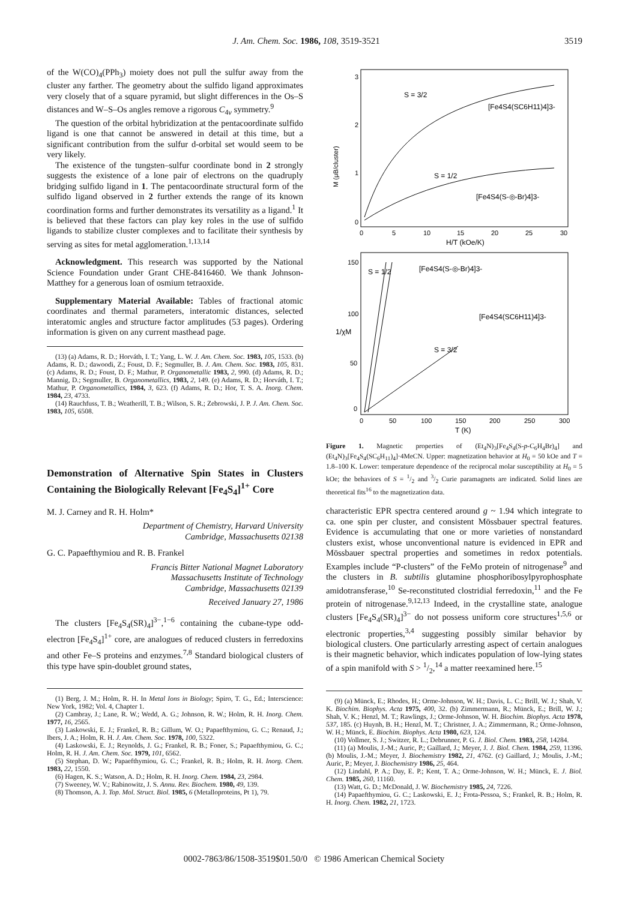J. Am. Chem. Soc. 1986, 108, 3519-3521 3519
of the W(CO)<sub>4</sub>(PPh<sub>3</sub>) moiety does not pull the sulfur away from the cluster any farther. The geometry about the sulfido ligand approximates very closely that of a square pyramid, but slight differences in the Os–S distances and W–S–Os angles remove a rigorous C<sub>4v</sub> symmetry.<sup>9</sup>
The question of the orbital hybridization at the pentacoordinate sulfido ligand is one that cannot be answered in detail at this time, but a significant contribution from the sulfur d-orbital set would seem to be very likely.
The existence of the tungsten–sulfur coordinate bond in 2 strongly suggests the existence of a lone pair of electrons on the quadruply bridging sulfido ligand in 1. The pentacoordinate structural form of the sulfido ligand observed in 2 further extends the range of its known coordination forms and further demonstrates its versatility as a ligand.<sup>1</sup> It is believed that these factors can play key roles in the use of sulfido ligands to stabilize cluster complexes and to facilitate their synthesis by serving as sites for metal agglomeration.<sup>1,13,14</sup>
Acknowledgment. This research was supported by the National Science Foundation under Grant CHE-8416460. We thank Johnson-Matthey for a generous loan of osmium tetraoxide.
Supplementary Material Available: Tables of fractional atomic coordinates and thermal parameters, interatomic distances, selected interatomic angles and structure factor amplitudes (53 pages). Ordering information is given on any current masthead page.
(13) (a) Adams, R. D.; Horváth, I. T.; Yang, L. W. J. Am. Chem. Soc. 1983, 105, 1533. (b) Adams, R. D.; dawoodi, Z.; Foust, D. F.; Segmuller, B. J. Am. Chem. Soc. 1983, 105, 831. (c) Adams, R. D.; Foust, D. F.; Mathur, P. Organometallic 1983, 2, 990. (d) Adams, R. D.; Mannig, D.; Segmuller, B. Organometallics, 1983, 2, 149. (e) Adams, R. D.; Horváth, I. T.; Mathur, P. Organometallics, 1984, 3, 623. (f) Adams, R. D.; Hor, T. S. A. Inorg. Chem. 1984, 23, 4733.
(14) Rauchfuss, T. B.; Weatherill, T. B.; Wilson, S. R.; Zebrowski, J. P. J. Am. Chem. Soc. 1983, 105, 6508.
Demonstration of Alternative Spin States in Clusters Containing the Biologically Relevant [Fe<sub>4</sub>S<sub>4</sub>]<sup>1+</sup> Core
M. J. Carney and R. H. Holm*
Department of Chemistry, Harvard University
Cambridge, Massachusetts 02138
G. C. Papaefthymiou and R. B. Frankel
Francis Bitter National Magnet Laboratory
Massachusetts Institute of Technology
Cambridge, Massachusetts 02139
Received January 27, 1986
The clusters [Fe<sub>4</sub>S<sub>4</sub>(SR)<sub>4</sub>]<sup>3−</sup>,<sup>1−6</sup> containing the cubane-type odd-electron [Fe<sub>4</sub>S<sub>4</sub>]<sup>1+</sup> core, are analogues of reduced clusters in ferredoxins and other Fe–S proteins and enzymes.<sup>7,8</sup> Standard biological clusters of this type have spin-doublet ground states,
(1) Berg, J. M.; Holm, R. H. In Metal Ions in Biology; Spiro, T. G., Ed.; Interscience: New York, 1982; Vol. 4, Chapter 1.
(2) Cambray, J.; Lane, R. W.; Wedd, A. G.; Johnson, R. W.; Holm, R. H. Inorg. Chem. 1977, 16, 2565.
(3) Laskowski, E. J.; Frankel, R. B.; Gillum, W. O.; Papaefthymiou, G. C.; Renaud, J.; Ibers, J. A.; Holm, R. H. J. Am. Chem. Soc. 1978, 100, 5322.
(4) Laskowski, E. J.; Reynolds, J. G.; Frankel, R. B.; Foner, S.; Papaefthymiou, G. C.; Holm, R. H. J. Am. Chem. Soc. 1979, 101, 6562.
(5) Stephan, D. W.; Papaefthymiou, G. C.; Frankel, R. B.; Holm, R. H. Inorg. Chem. 1983, 22, 1550.
(6) Hagen, K. S.; Watson, A. D.; Holm, R. H. Inorg. Chem. 1984, 23, 2984.
(7) Sweeney, W. V.; Rabinowitz, J. S. Annu. Rev. Biochem. 1980, 49, 139.
(8) Thomson, A. J. Top. Mol. Struct. Biol. 1985, 6 (Metalloproteins, Pt 1), 79.
3
2
1
0
S = 3/2
[Fe4S4(SC6H11)4]3-
S = 1/2
[Fe4S4(S-◎-Br)4]3-
0
5
10
15
20
25
30
H/T (kOe/K)
M (μB/cluster)
150
100
50
0
1/χM
S = 1/2
[Fe4S4(S-◎-Br)4]3-
[Fe4S4(SC6H11)4]3-
S = 3/2
0
50
100
150
200
250
300
T (K)
Figure 1. Magnetic properties of (Et<sub>4</sub>N)<sub>3</sub>[Fe<sub>4</sub>S<sub>4</sub>(S-p-C<sub>6</sub>H<sub>4</sub>Br)<sub>4</sub>] and (Et<sub>4</sub>N)<sub>3</sub>[Fe<sub>4</sub>S<sub>4</sub>(SC<sub>6</sub>H<sub>11</sub>)<sub>4</sub>]·4MeCN. Upper: magnetization behavior at H<sub>0</sub> = 50 kOe and T = 1.8–100 K. Lower: temperature dependence of the reciprocal molar susceptibility at H<sub>0</sub> = 5 kOe; the behaviors of S = 1/2 and 3/2 Curie paramagnets are indicated. Solid lines are theoretical fits<sup>16</sup> to the magnetization data.
characteristic EPR spectra centered around g ~ 1.94 which integrate to ca. one spin per cluster, and consistent Mössbauer spectral features. Evidence is accumulating that one or more varieties of nonstandard clusters exist, whose unconventional nature is evidenced in EPR and Mössbauer spectral properties and sometimes in redox potentials. Examples include “P-clusters” of the FeMo protein of nitrogenase<sup>9</sup> and the clusters in B. subtilis glutamine phosphoribosylpyrophosphate amidotransferase,<sup>10</sup> Se-reconstituted clostridial ferredoxin,<sup>11</sup> and the Fe protein of nitrogenase.<sup>9,12,13</sup> Indeed, in the crystalline state, analogue clusters [Fe<sub>4</sub>S<sub>4</sub>(SR)<sub>4</sub>]<sup>3−</sup> do not possess uniform core structures<sup>1,5,6</sup> or electronic properties,<sup>3,4</sup> suggesting possibly similar behavior by biological clusters. One particularly arresting aspect of certain analogues is their magnetic behavior, which indicates population of low-lying states of a spin manifold with S > 1/2,<sup>14</sup> a matter reexamined here.<sup>15</sup>
(9) (a) Münck, E.; Rhodes, H.; Orme-Johnson, W. H.; Davis, L. C.; Brill, W. J.; Shah, V. K. Biochim. Biophys. Acta 1975, 400, 32. (b) Zimmermann, R.; Münck, E.; Brill, W. J.; Shah, V. K.; Henzl, M. T.; Rawlings, J.; Orme-Johnson, W. H. Biochim. Biophys. Acta 1978, 537, 185. (c) Huynh, B. H.; Henzl, M. T.; Christner, J. A.; Zimmermann, R.; Orme-Johnson, W. H.; Münck, E. Biochim. Biophys. Acta 1980, 623, 124.
(10) Vollmer, S. J.; Switzer, R. L.; Debrunner, P. G. J. Biol. Chem. 1983, 258, 14284.
(11) (a) Moulis, J.-M.; Auric, P.; Gaillard, J.; Meyer, J. J. Biol. Chem. 1984, 259, 11396. (b) Moulis, J.-M.; Meyer, J. Biochemistry 1982, 21, 4762. (c) Gaillard, J.; Moulis, J.-M.; Auric, P.; Meyer, J. Biochemistry 1986, 25, 464.
(12) Lindahl, P. A.; Day, E. P.; Kent, T. A.; Orme-Johnson, W. H.; Münck, E. J. Biol. Chem. 1985, 260, 11160.
(13) Watt, G. D.; McDonald, J. W. Biochemistry 1985, 24, 7226.
(14) Papaefthymiou, G. C.; Laskowski, E. J.; Frota-Pessoa, S.; Frankel, R. B.; Holm, R. H. Inorg. Chem. 1982, 21, 1723.
0002-7863/86/1508-3519$01.50/0 © 1986 American Chemical Society